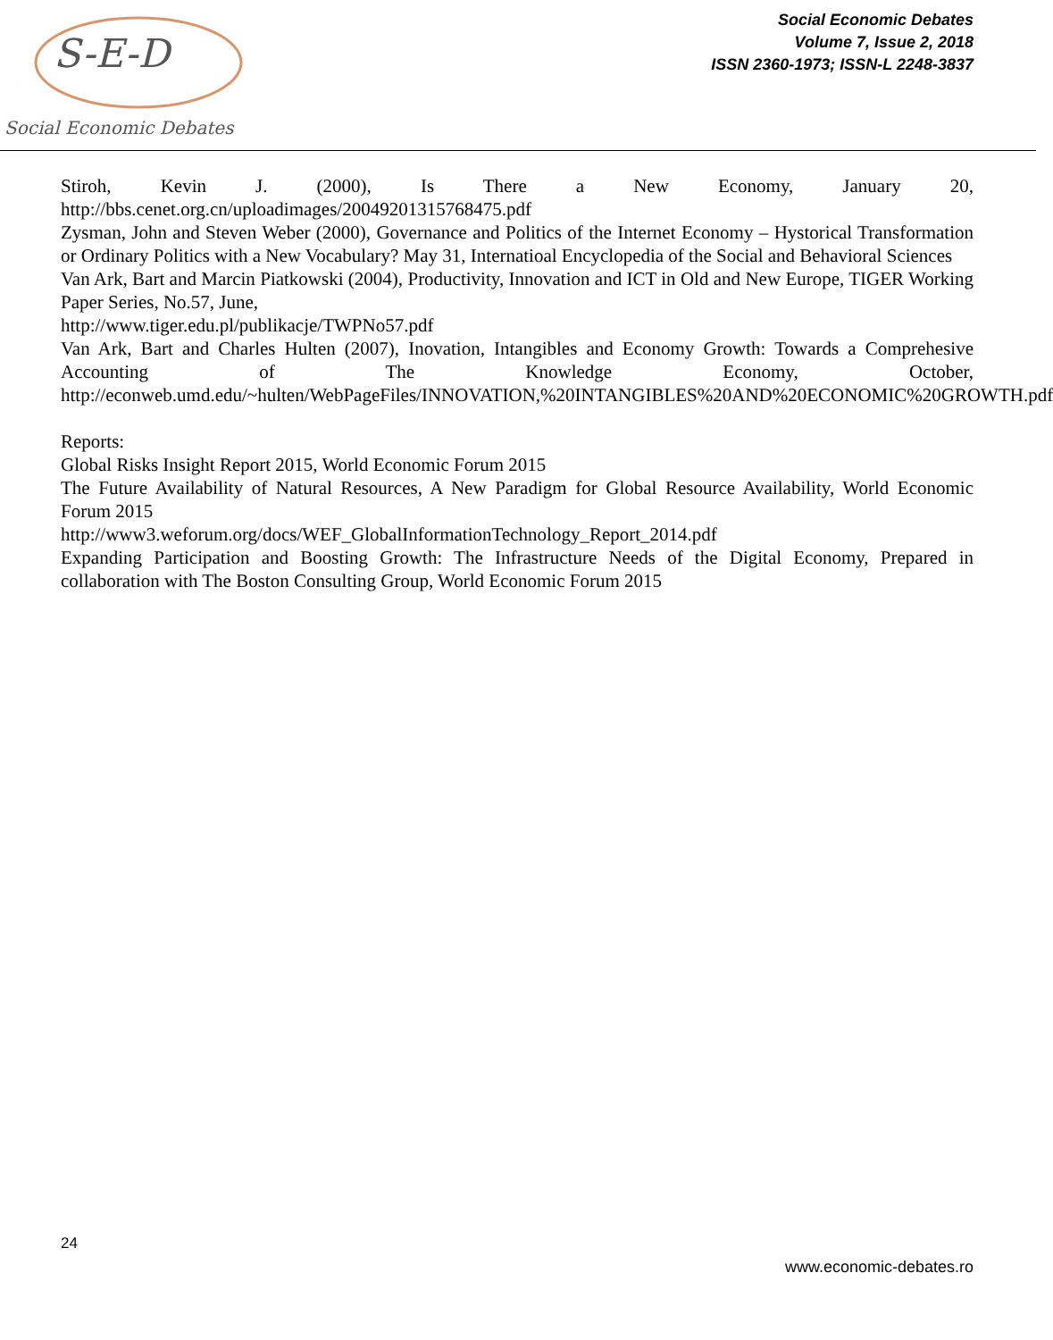S-E-D
Social Economic Debates
Social Economic Debates
Volume 7, Issue 2, 2018
ISSN 2360-1973; ISSN-L 2248-3837
Stiroh, Kevin J. (2000), Is There a New Economy, January 20, http://bbs.cenet.org.cn/uploadimages/20049201315768475.pdf
Zysman, John and Steven Weber (2000), Governance and Politics of the Internet Economy – Hystorical Transformation or Ordinary Politics with a New Vocabulary? May 31, Internatioal Encyclopedia of the Social and Behavioral Sciences
Van Ark, Bart and Marcin Piatkowski (2004), Productivity, Innovation and ICT in Old and New Europe, TIGER Working Paper Series, No.57, June,
http://www.tiger.edu.pl/publikacje/TWPNo57.pdf
Van Ark, Bart and Charles Hulten (2007), Inovation, Intangibles and Economy Growth: Towards a Comprehesive Accounting of The Knowledge Economy, October, http://econweb.umd.edu/~hulten/WebPageFiles/INNOVATION,%20INTANGIBLES%20AND%20ECONOMIC%20GROWTH.pdf
Reports:
Global Risks Insight Report 2015, World Economic Forum 2015
The Future Availability of Natural Resources, A New Paradigm for Global Resource Availability, World Economic Forum 2015
http://www3.weforum.org/docs/WEF_GlobalInformationTechnology_Report_2014.pdf
Expanding Participation and Boosting Growth: The Infrastructure Needs of the Digital Economy, Prepared in collaboration with The Boston Consulting Group, World Economic Forum 2015
24
www.economic-debates.ro